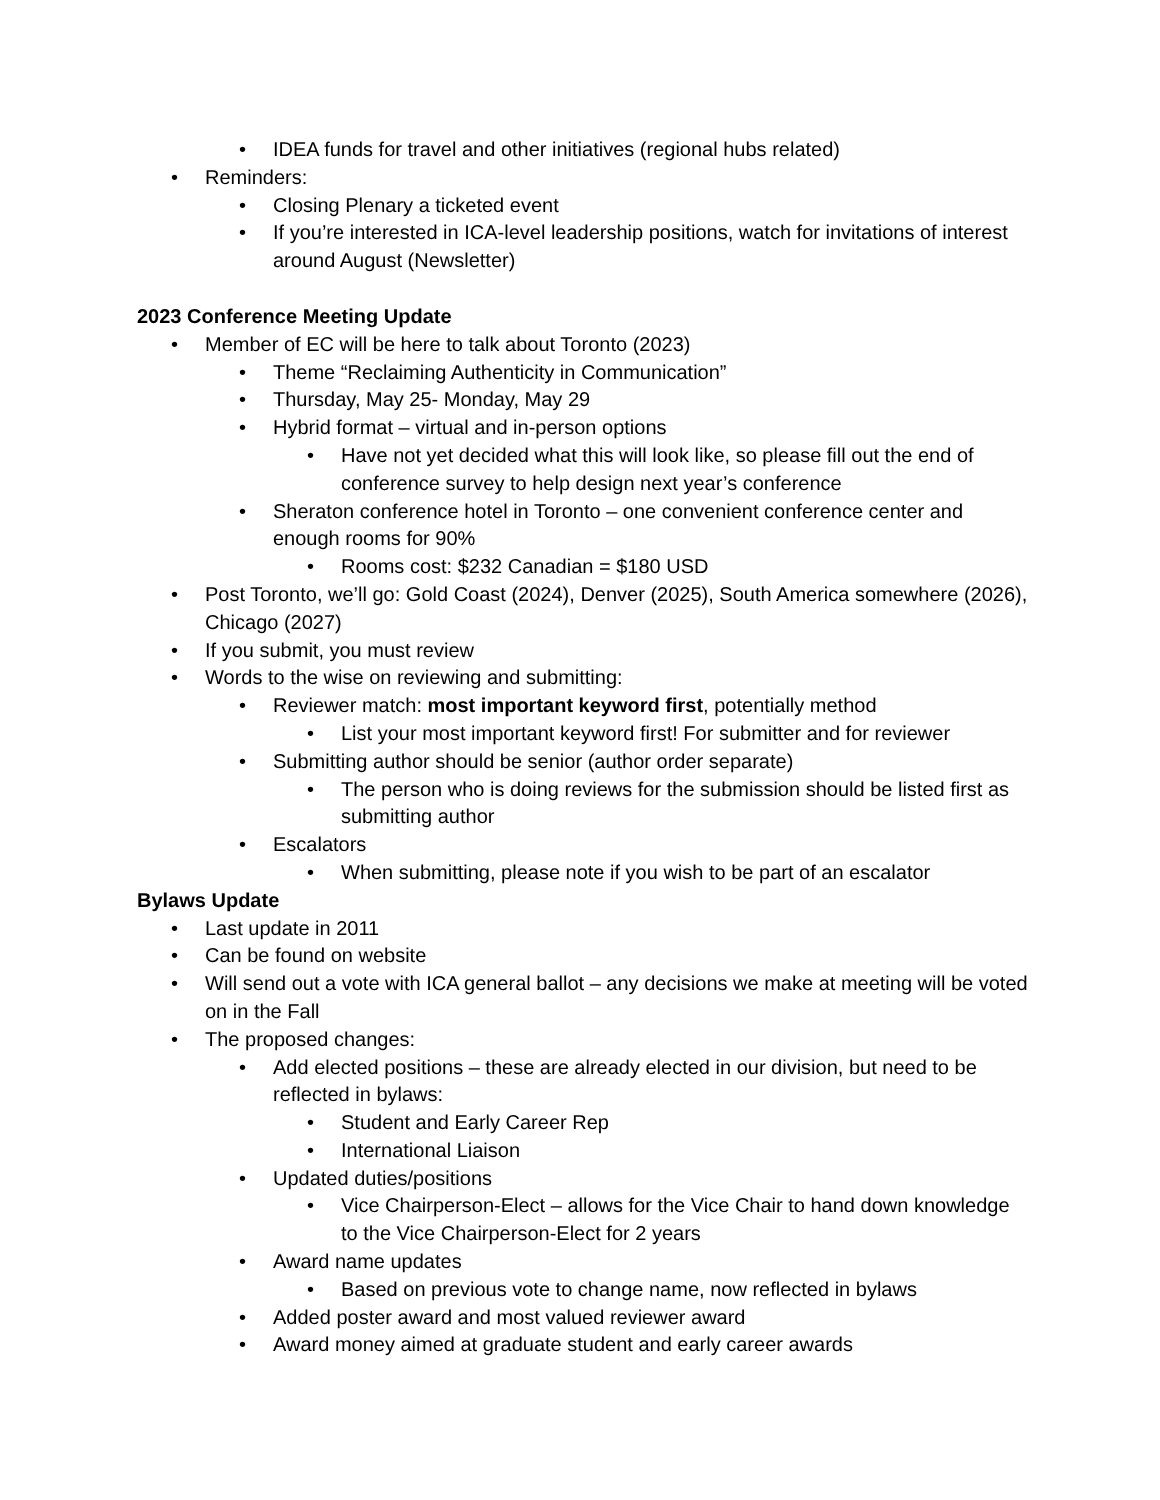•IDEA funds for travel and other initiatives (regional hubs related)
•Reminders:
•Closing Plenary a ticketed event
•If you’re interested in ICA-level leadership positions, watch for invitations of interest around August (Newsletter)
2023 Conference Meeting Update
•Member of EC will be here to talk about Toronto (2023)
•Theme “Reclaiming Authenticity in Communication”
•Thursday, May 25- Monday, May 29
•Hybrid format – virtual and in-person options
•Have not yet decided what this will look like, so please fill out the end of conference survey to help design next year’s conference
•Sheraton conference hotel in Toronto – one convenient conference center and enough rooms for 90%
•Rooms cost: $232 Canadian = $180 USD
•Post Toronto, we’ll go: Gold Coast (2024), Denver (2025), South America somewhere (2026), Chicago (2027)
•If you submit, you must review
•Words to the wise on reviewing and submitting:
•Reviewer match: most important keyword first, potentially method
•List your most important keyword first! For submitter and for reviewer
•Submitting author should be senior (author order separate)
•The person who is doing reviews for the submission should be listed first as submitting author
•Escalators
•When submitting, please note if you wish to be part of an escalator
Bylaws Update
•Last update in 2011
•Can be found on website
•Will send out a vote with ICA general ballot – any decisions we make at meeting will be voted on in the Fall
•The proposed changes:
•Add elected positions – these are already elected in our division, but need to be reflected in bylaws:
•Student and Early Career Rep
•International Liaison
•Updated duties/positions
•Vice Chairperson-Elect – allows for the Vice Chair to hand down knowledge to the Vice Chairperson-Elect for 2 years
•Award name updates
•Based on previous vote to change name, now reflected in bylaws
•Added poster award and most valued reviewer award
•Award money aimed at graduate student and early career awards